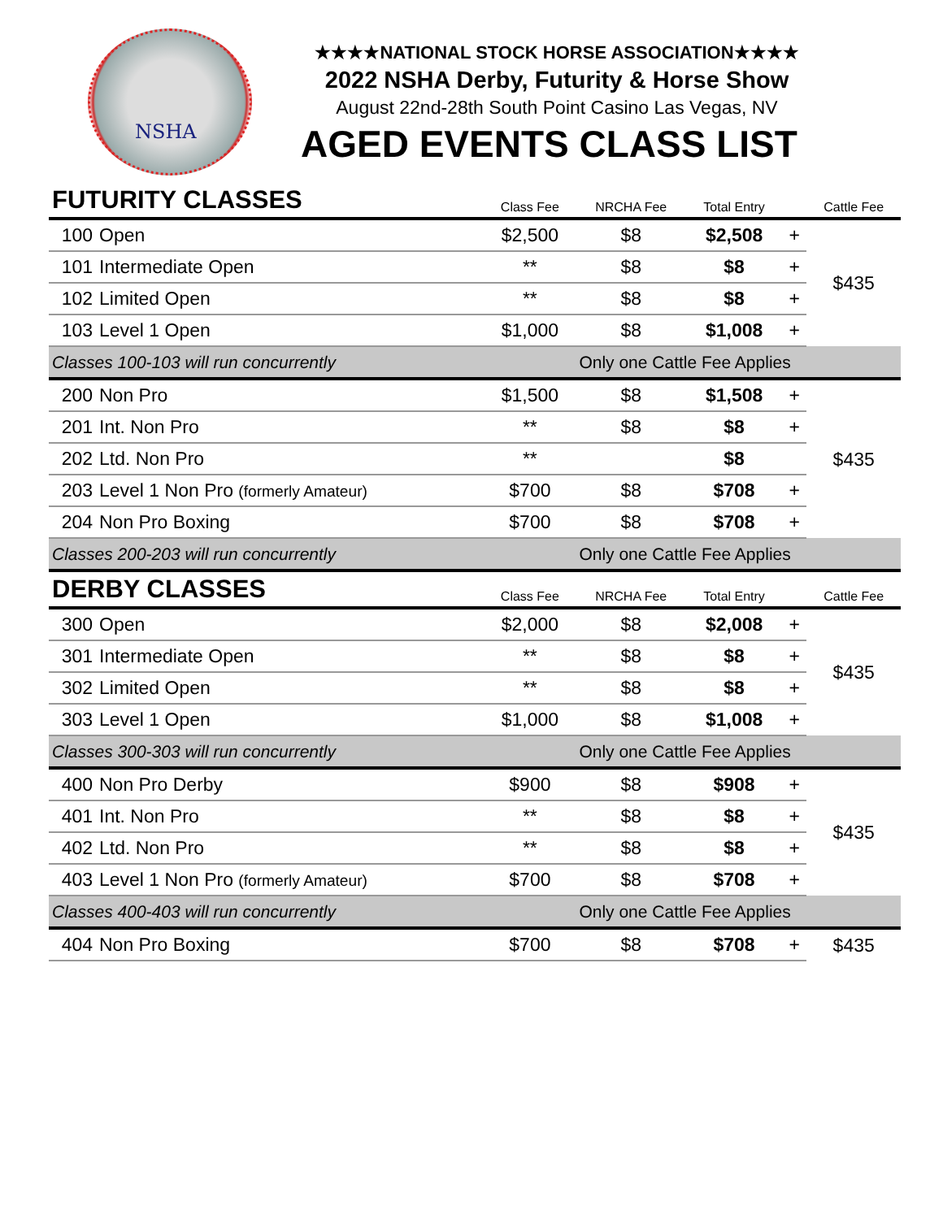NSHA
★★★★NATIONAL STOCK HORSE ASSOCIATION★★★★
2022 NSHA Derby, Futurity & Horse Show
August 22nd-28th South Point Casino Las Vegas, NV
AGED EVENTS CLASS LIST
| FUTURITY CLASSES | | Class Fee | NRCHA Fee | Total Entry | | Cattle Fee |
| --- | --- | --- | --- | --- | --- | --- |
| 100 | Open | $2,500 | $8 | $2,508 | + | $435 |
| 101 | Intermediate Open | ** | $8 | $8 | + | |
| 102 | Limited Open | ** | $8 | $8 | + | |
| 103 | Level 1 Open | $1,000 | $8 | $1,008 | + | |
| Classes 100-103 will run concurrently | | | Only one Cattle Fee Applies | | | |
| 200 | Non Pro | $1,500 | $8 | $1,508 | + | $435 |
| 201 | Int. Non Pro | ** | $8 | $8 | + | |
| 202 | Ltd. Non Pro | ** | | $8 | | |
| 203 | Level 1 Non Pro (formerly Amateur) | $700 | $8 | $708 | + | |
| 204 | Non Pro Boxing | $700 | $8 | $708 | + | |
| Classes 200-203 will run concurrently | | | Only one Cattle Fee Applies | | | |
| DERBY CLASSES | | Class Fee | NRCHA Fee | Total Entry | | Cattle Fee |
| 300 | Open | $2,000 | $8 | $2,008 | + | $435 |
| 301 | Intermediate Open | ** | $8 | $8 | + | |
| 302 | Limited Open | ** | $8 | $8 | + | |
| 303 | Level 1 Open | $1,000 | $8 | $1,008 | + | |
| Classes 300-303 will run concurrently | | | Only one Cattle Fee Applies | | | |
| 400 | Non Pro Derby | $900 | $8 | $908 | + | $435 |
| 401 | Int. Non Pro | ** | $8 | $8 | + | |
| 402 | Ltd. Non Pro | ** | $8 | $8 | + | |
| 403 | Level 1 Non Pro (formerly Amateur) | $700 | $8 | $708 | + | |
| Classes 400-403 will run concurrently | | | Only one Cattle Fee Applies | | | |
| 404 | Non Pro Boxing | $700 | $8 | $708 | + | $435 |